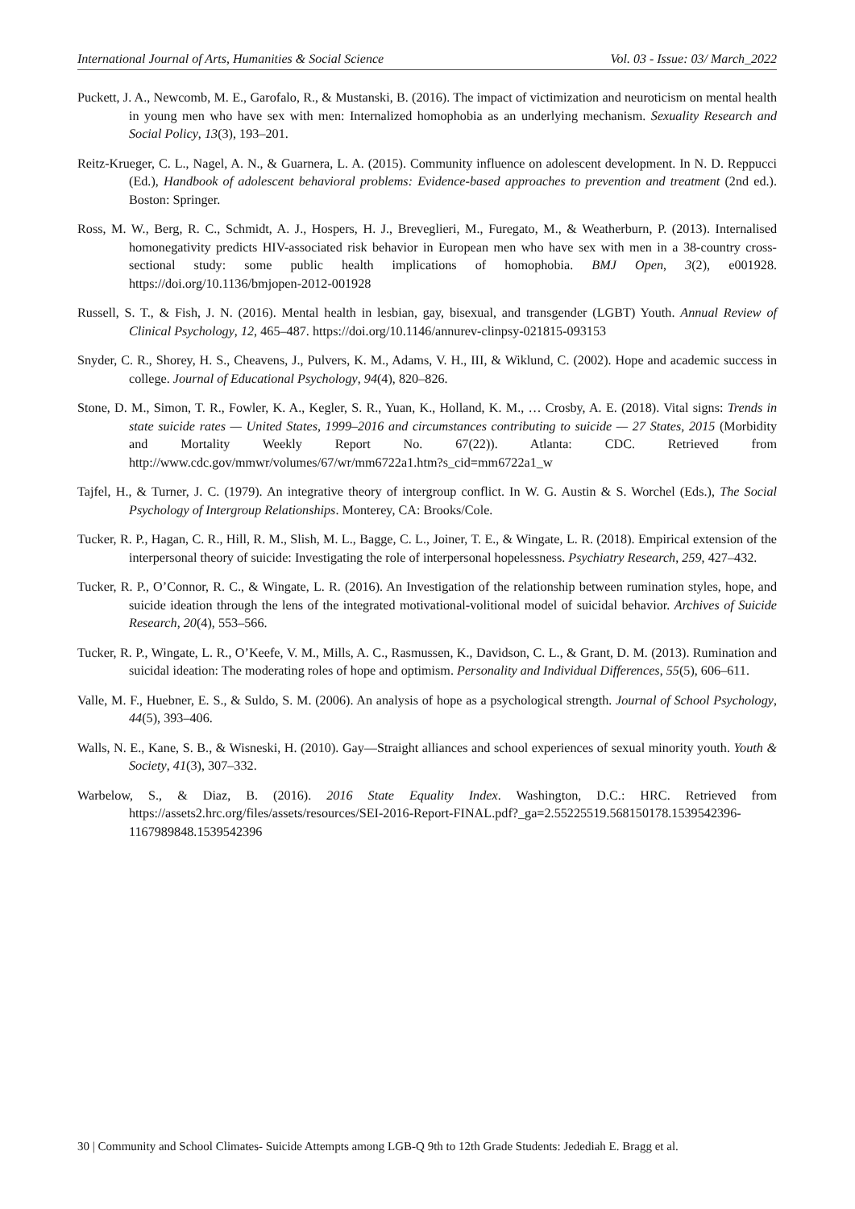International Journal of Arts, Humanities & Social Science Vol. 03 - Issue: 03/ March_2022
Puckett, J. A., Newcomb, M. E., Garofalo, R., & Mustanski, B. (2016). The impact of victimization and neuroticism on mental health in young men who have sex with men: Internalized homophobia as an underlying mechanism. Sexuality Research and Social Policy, 13(3), 193–201.
Reitz-Krueger, C. L., Nagel, A. N., & Guarnera, L. A. (2015). Community influence on adolescent development. In N. D. Reppucci (Ed.), Handbook of adolescent behavioral problems: Evidence-based approaches to prevention and treatment (2nd ed.). Boston: Springer.
Ross, M. W., Berg, R. C., Schmidt, A. J., Hospers, H. J., Breveglieri, M., Furegato, M., & Weatherburn, P. (2013). Internalised homonegativity predicts HIV-associated risk behavior in European men who have sex with men in a 38-country cross-sectional study: some public health implications of homophobia. BMJ Open, 3(2), e001928. https://doi.org/10.1136/bmjopen-2012-001928
Russell, S. T., & Fish, J. N. (2016). Mental health in lesbian, gay, bisexual, and transgender (LGBT) Youth. Annual Review of Clinical Psychology, 12, 465–487. https://doi.org/10.1146/annurev-clinpsy-021815-093153
Snyder, C. R., Shorey, H. S., Cheavens, J., Pulvers, K. M., Adams, V. H., III, & Wiklund, C. (2002). Hope and academic success in college. Journal of Educational Psychology, 94(4), 820–826.
Stone, D. M., Simon, T. R., Fowler, K. A., Kegler, S. R., Yuan, K., Holland, K. M., … Crosby, A. E. (2018). Vital signs: Trends in state suicide rates — United States, 1999–2016 and circumstances contributing to suicide — 27 States, 2015 (Morbidity and Mortality Weekly Report No. 67(22)). Atlanta: CDC. Retrieved from http://www.cdc.gov/mmwr/volumes/67/wr/mm6722a1.htm?s_cid=mm6722a1_w
Tajfel, H., & Turner, J. C. (1979). An integrative theory of intergroup conflict. In W. G. Austin & S. Worchel (Eds.), The Social Psychology of Intergroup Relationships. Monterey, CA: Brooks/Cole.
Tucker, R. P., Hagan, C. R., Hill, R. M., Slish, M. L., Bagge, C. L., Joiner, T. E., & Wingate, L. R. (2018). Empirical extension of the interpersonal theory of suicide: Investigating the role of interpersonal hopelessness. Psychiatry Research, 259, 427–432.
Tucker, R. P., O’Connor, R. C., & Wingate, L. R. (2016). An Investigation of the relationship between rumination styles, hope, and suicide ideation through the lens of the integrated motivational-volitional model of suicidal behavior. Archives of Suicide Research, 20(4), 553–566.
Tucker, R. P., Wingate, L. R., O’Keefe, V. M., Mills, A. C., Rasmussen, K., Davidson, C. L., & Grant, D. M. (2013). Rumination and suicidal ideation: The moderating roles of hope and optimism. Personality and Individual Differences, 55(5), 606–611.
Valle, M. F., Huebner, E. S., & Suldo, S. M. (2006). An analysis of hope as a psychological strength. Journal of School Psychology, 44(5), 393–406.
Walls, N. E., Kane, S. B., & Wisneski, H. (2010). Gay—Straight alliances and school experiences of sexual minority youth. Youth & Society, 41(3), 307–332.
Warbelow, S., & Diaz, B. (2016). 2016 State Equality Index. Washington, D.C.: HRC. Retrieved from https://assets2.hrc.org/files/assets/resources/SEI-2016-Report-FINAL.pdf?_ga=2.55225519.568150178.1539542396-1167989848.1539542396
30 | Community and School Climates- Suicide Attempts among LGB-Q 9th to 12th Grade Students: Jedediah E. Bragg et al.